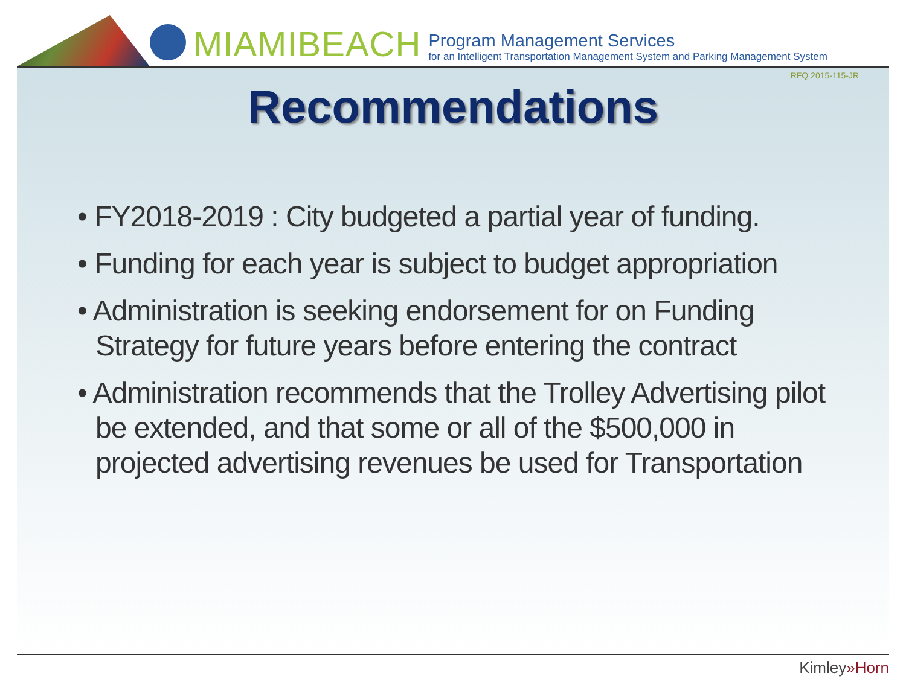MIAMIBEACH
Program Management Services
for an Intelligent Transportation Management System and Parking Management System
RFQ 2015-115-JR
Recommendations
• FY2018-2019 : City budgeted a partial year of funding.
• Funding for each year is subject to budget appropriation
• Administration is seeking endorsement for on Funding Strategy for future years before entering the contract
• Administration recommends that the Trolley Advertising pilot be extended, and that some or all of the $500,000 in projected advertising revenues be used for Transportation
Kimley»Horn